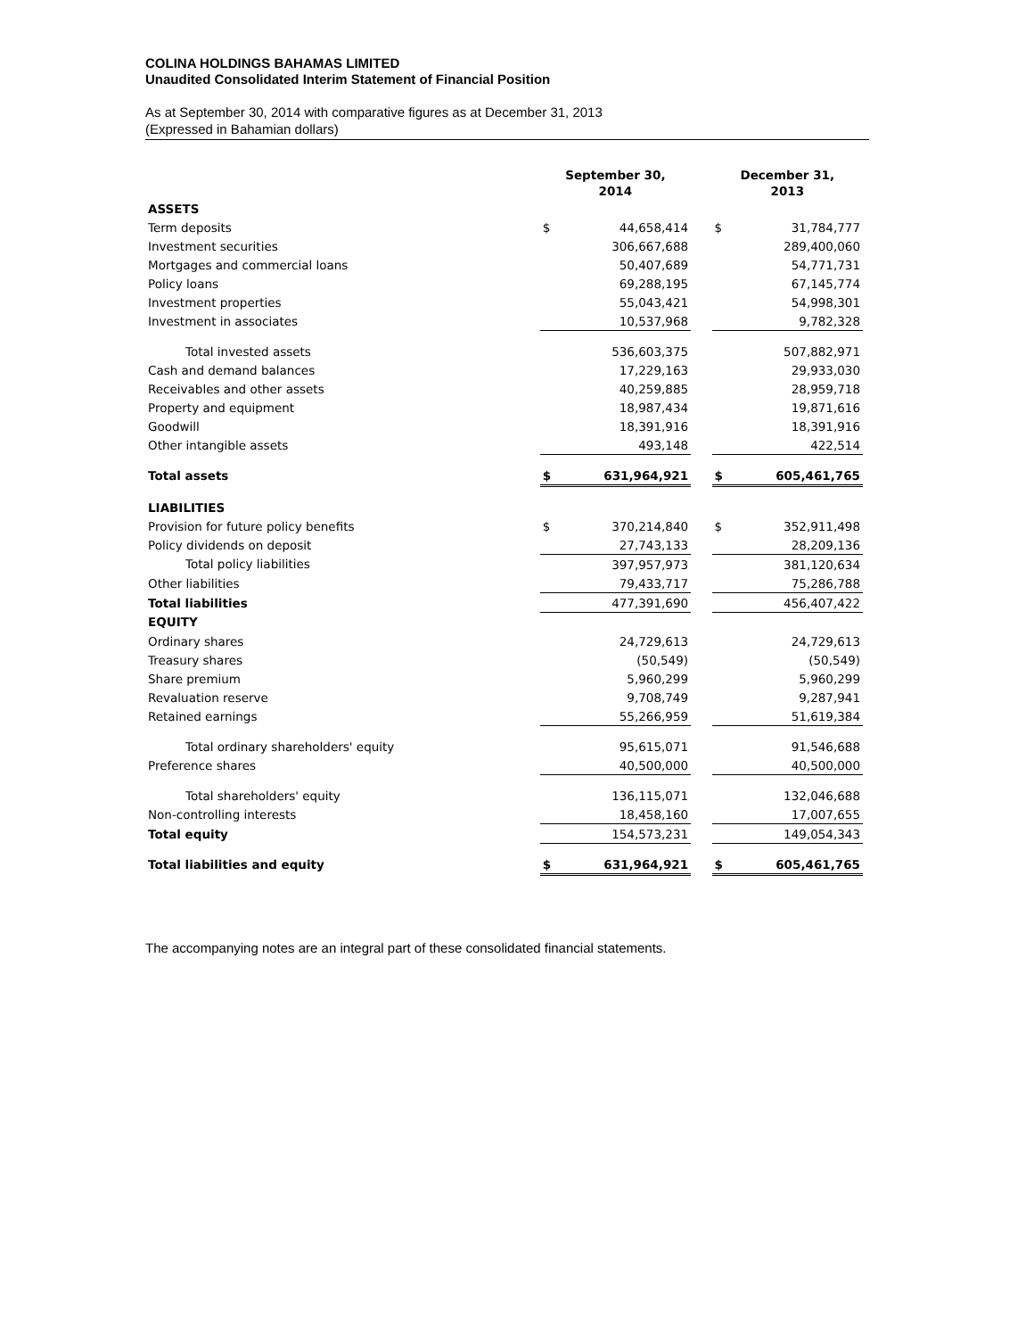COLINA HOLDINGS BAHAMAS LIMITED
Unaudited Consolidated Interim Statement of Financial Position
As at September 30, 2014 with comparative figures as at December 31, 2013
(Expressed in Bahamian dollars)
| | September 30, 2014 | | | December 31, 2013 | |
| --- | --- | --- | --- | --- | --- |
| ASSETS | | | | | |
| Term deposits | $ | 44,658,414 | | $ | 31,784,777 |
| Investment securities | | 306,667,688 | | | 289,400,060 |
| Mortgages and commercial loans | | 50,407,689 | | | 54,771,731 |
| Policy loans | | 69,288,195 | | | 67,145,774 |
| Investment properties | | 55,043,421 | | | 54,998,301 |
| Investment in associates | | 10,537,968 | | | 9,782,328 |
| Total invested assets | | 536,603,375 | | | 507,882,971 |
| Cash and demand balances | | 17,229,163 | | | 29,933,030 |
| Receivables and other assets | | 40,259,885 | | | 28,959,718 |
| Property and equipment | | 18,987,434 | | | 19,871,616 |
| Goodwill | | 18,391,916 | | | 18,391,916 |
| Other intangible assets | | 493,148 | | | 422,514 |
| Total assets | $ | 631,964,921 | | $ | 605,461,765 |
| LIABILITIES | | | | | |
| Provision for future policy benefits | $ | 370,214,840 | | $ | 352,911,498 |
| Policy dividends on deposit | | 27,743,133 | | | 28,209,136 |
| Total policy liabilities | | 397,957,973 | | | 381,120,634 |
| Other liabilities | | 79,433,717 | | | 75,286,788 |
| Total liabilities | | 477,391,690 | | | 456,407,422 |
| EQUITY | | | | | |
| Ordinary shares | | 24,729,613 | | | 24,729,613 |
| Treasury shares | | (50,549) | | | (50,549) |
| Share premium | | 5,960,299 | | | 5,960,299 |
| Revaluation reserve | | 9,708,749 | | | 9,287,941 |
| Retained earnings | | 55,266,959 | | | 51,619,384 |
| Total ordinary shareholders' equity | | 95,615,071 | | | 91,546,688 |
| Preference shares | | 40,500,000 | | | 40,500,000 |
| Total shareholders' equity | | 136,115,071 | | | 132,046,688 |
| Non-controlling interests | | 18,458,160 | | | 17,007,655 |
| Total equity | | 154,573,231 | | | 149,054,343 |
| Total liabilities and equity | $ | 631,964,921 | | $ | 605,461,765 |
The accompanying notes are an integral part of these consolidated financial statements.